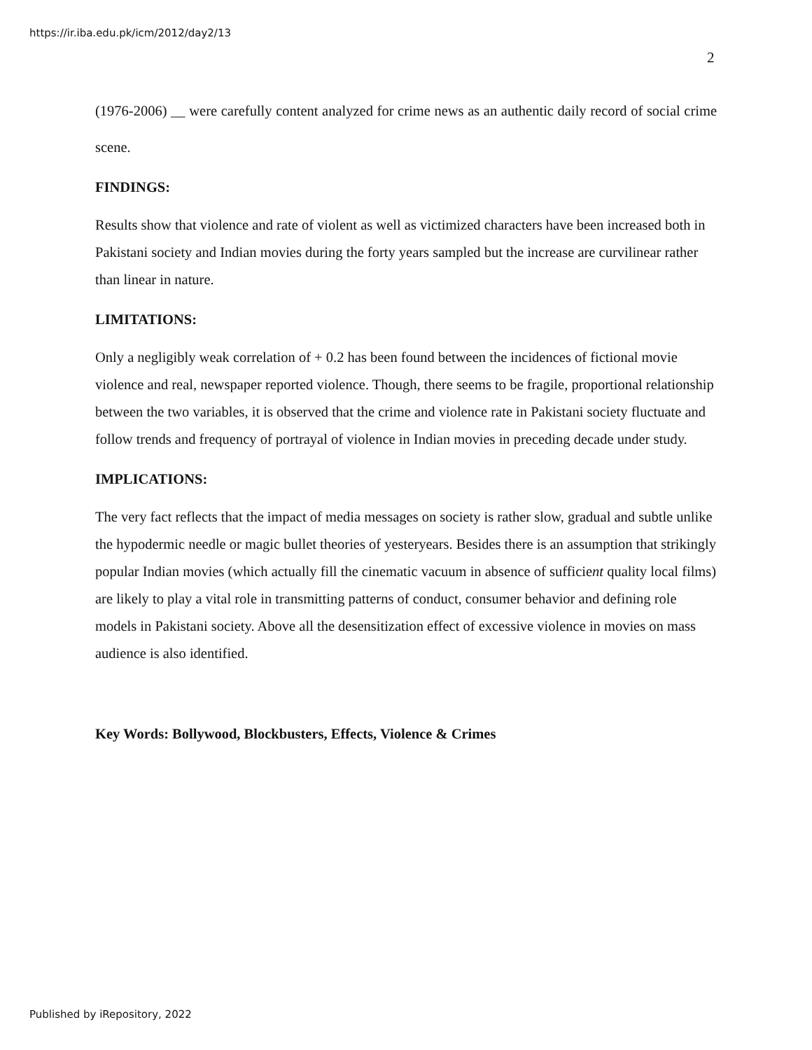https://ir.iba.edu.pk/icm/2012/day2/13
2
(1976-2006) __ were carefully content analyzed for crime news as an authentic daily record of social crime scene.
FINDINGS:
Results show that violence and rate of violent as well as victimized characters have been increased both in Pakistani society and Indian movies during the forty years sampled but the increase are curvilinear rather than linear in nature.
LIMITATIONS:
Only a negligibly weak correlation of + 0.2 has been found between the incidences of fictional movie violence and real, newspaper reported violence. Though, there seems to be fragile, proportional relationship between the two variables, it is observed that the crime and violence rate in Pakistani society fluctuate and follow trends and frequency of portrayal of violence in Indian movies in preceding decade under study.
IMPLICATIONS:
The very fact reflects that the impact of media messages on society is rather slow, gradual and subtle unlike the hypodermic needle or magic bullet theories of yesteryears. Besides there is an assumption that strikingly popular Indian movies (which actually fill the cinematic vacuum in absence of sufficient quality local films) are likely to play a vital role in transmitting patterns of conduct, consumer behavior and defining role models in Pakistani society. Above all the desensitization effect of excessive violence in movies on mass audience is also identified.
Key Words: Bollywood, Blockbusters, Effects, Violence & Crimes
Published by iRepository, 2022